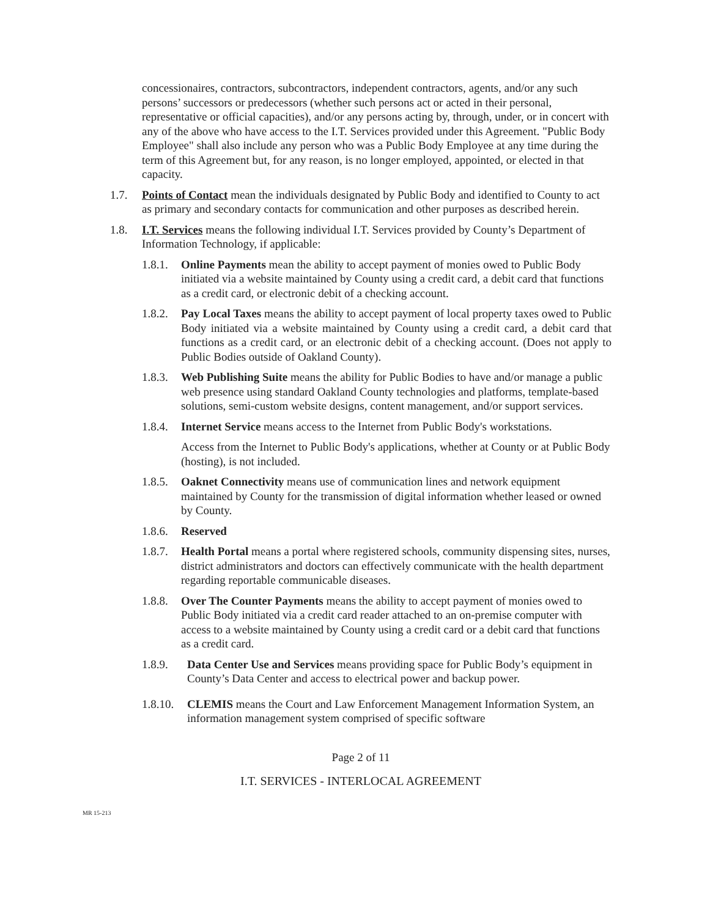concessionaires, contractors, subcontractors, independent contractors, agents, and/or any such persons’ successors or predecessors (whether such persons act or acted in their personal, representative or official capacities), and/or any persons acting by, through, under, or in concert with any of the above who have access to the I.T. Services provided under this Agreement. "Public Body Employee" shall also include any person who was a Public Body Employee at any time during the term of this Agreement but, for any reason, is no longer employed, appointed, or elected in that capacity.
1.7. Points of Contact mean the individuals designated by Public Body and identified to County to act as primary and secondary contacts for communication and other purposes as described herein.
1.8. I.T. Services means the following individual I.T. Services provided by County’s Department of Information Technology, if applicable:
1.8.1. Online Payments mean the ability to accept payment of monies owed to Public Body initiated via a website maintained by County using a credit card, a debit card that functions as a credit card, or electronic debit of a checking account.
1.8.2. Pay Local Taxes means the ability to accept payment of local property taxes owed to Public Body initiated via a website maintained by County using a credit card, a debit card that functions as a credit card, or an electronic debit of a checking account. (Does not apply to Public Bodies outside of Oakland County).
1.8.3. Web Publishing Suite means the ability for Public Bodies to have and/or manage a public web presence using standard Oakland County technologies and platforms, template-based solutions, semi-custom website designs, content management, and/or support services.
1.8.4. Internet Service means access to the Internet from Public Body's workstations.
Access from the Internet to Public Body's applications, whether at County or at Public Body (hosting), is not included.
1.8.5. Oaknet Connectivity means use of communication lines and network equipment maintained by County for the transmission of digital information whether leased or owned by County.
1.8.6. Reserved
1.8.7. Health Portal means a portal where registered schools, community dispensing sites, nurses, district administrators and doctors can effectively communicate with the health department regarding reportable communicable diseases.
1.8.8. Over The Counter Payments means the ability to accept payment of monies owed to Public Body initiated via a credit card reader attached to an on-premise computer with access to a website maintained by County using a credit card or a debit card that functions as a credit card.
1.8.9. Data Center Use and Services means providing space for Public Body’s equipment in County’s Data Center and access to electrical power and backup power.
1.8.10. CLEMIS means the Court and Law Enforcement Management Information System, an information management system comprised of specific software
Page 2 of 11
I.T. SERVICES - INTERLOCAL AGREEMENT
MR 15-213